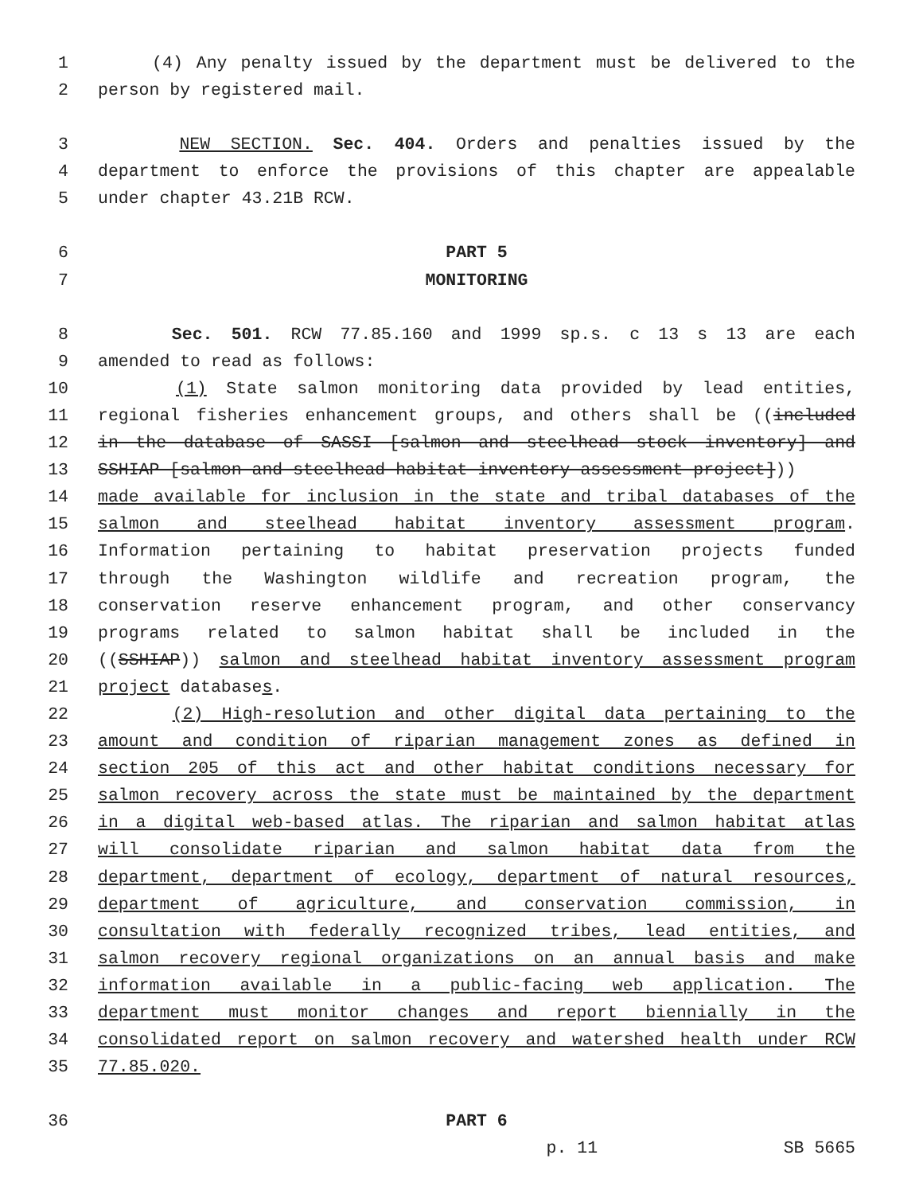1 (4) Any penalty issued by the department must be delivered to the
2 person by registered mail.
3 NEW SECTION. Sec. 404. Orders and penalties issued by the
4 department to enforce the provisions of this chapter are appealable
5 under chapter 43.21B RCW.
6 PART 5
7 MONITORING
8 Sec. 501. RCW 77.85.160 and 1999 sp.s. c 13 s 13 are each
9 amended to read as follows:
10 (1) State salmon monitoring data provided by lead entities,
11 regional fisheries enhancement groups, and others shall be ((included
12 in the database of SASSI [salmon and steelhead stock inventory] and
13 SSHIAP [salmon and steelhead habitat inventory assessment project]))
14 made available for inclusion in the state and tribal databases of the
15 salmon and steelhead habitat inventory assessment program.
16 Information pertaining to habitat preservation projects funded
17 through the Washington wildlife and recreation program, the
18 conservation reserve enhancement program, and other conservancy
19 programs related to salmon habitat shall be included in the
20 ((SSHIAP)) salmon and steelhead habitat inventory assessment program
21 project databases.
22 (2) High-resolution and other digital data pertaining to the
23 amount and condition of riparian management zones as defined in
24 section 205 of this act and other habitat conditions necessary for
25 salmon recovery across the state must be maintained by the department
26 in a digital web-based atlas. The riparian and salmon habitat atlas
27 will consolidate riparian and salmon habitat data from the
28 department, department of ecology, department of natural resources,
29 department of agriculture, and conservation commission, in
30 consultation with federally recognized tribes, lead entities, and
31 salmon recovery regional organizations on an annual basis and make
32 information available in a public-facing web application. The
33 department must monitor changes and report biennially in the
34 consolidated report on salmon recovery and watershed health under RCW
35 77.85.020.
36 PART 6
p. 11 SB 5665